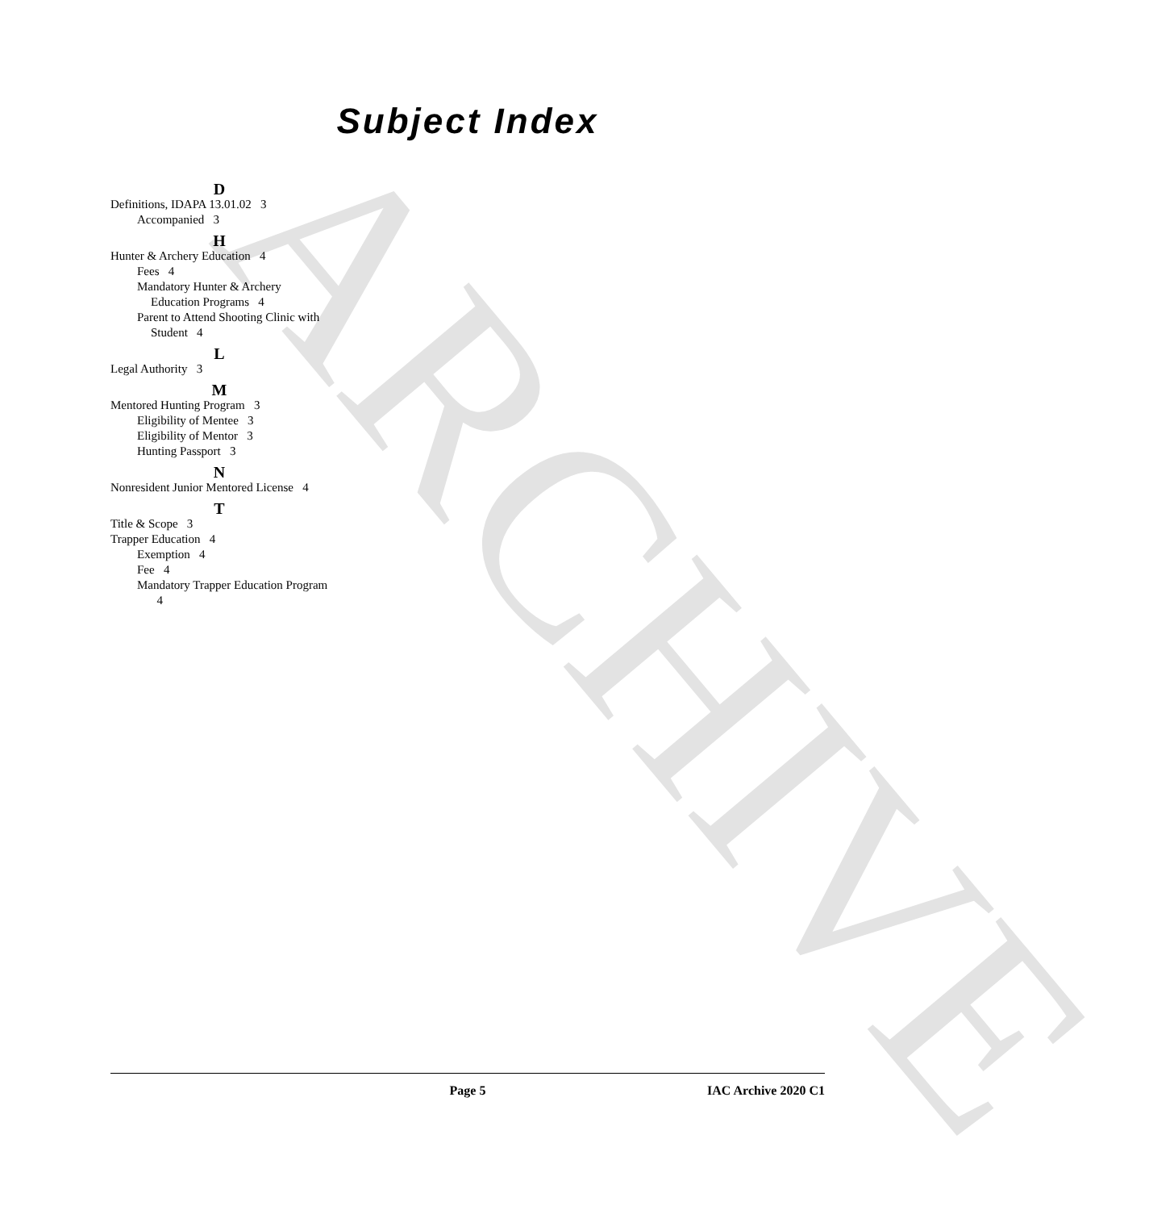ARCHIVE
Subject Index
D
Definitions, IDAPA 13.01.02 3
Accompanied 3
H
Hunter & Archery Education 4
Fees 4
Mandatory Hunter & Archery Education Programs 4
Parent to Attend Shooting Clinic with Student 4
L
Legal Authority 3
M
Mentored Hunting Program 3
Eligibility of Mentee 3
Eligibility of Mentor 3
Hunting Passport 3
N
Nonresident Junior Mentored License 4
T
Title & Scope 3
Trapper Education 4
Exemption 4
Fee 4
Mandatory Trapper Education Program 4
Page 5 IAC Archive 2020 C1